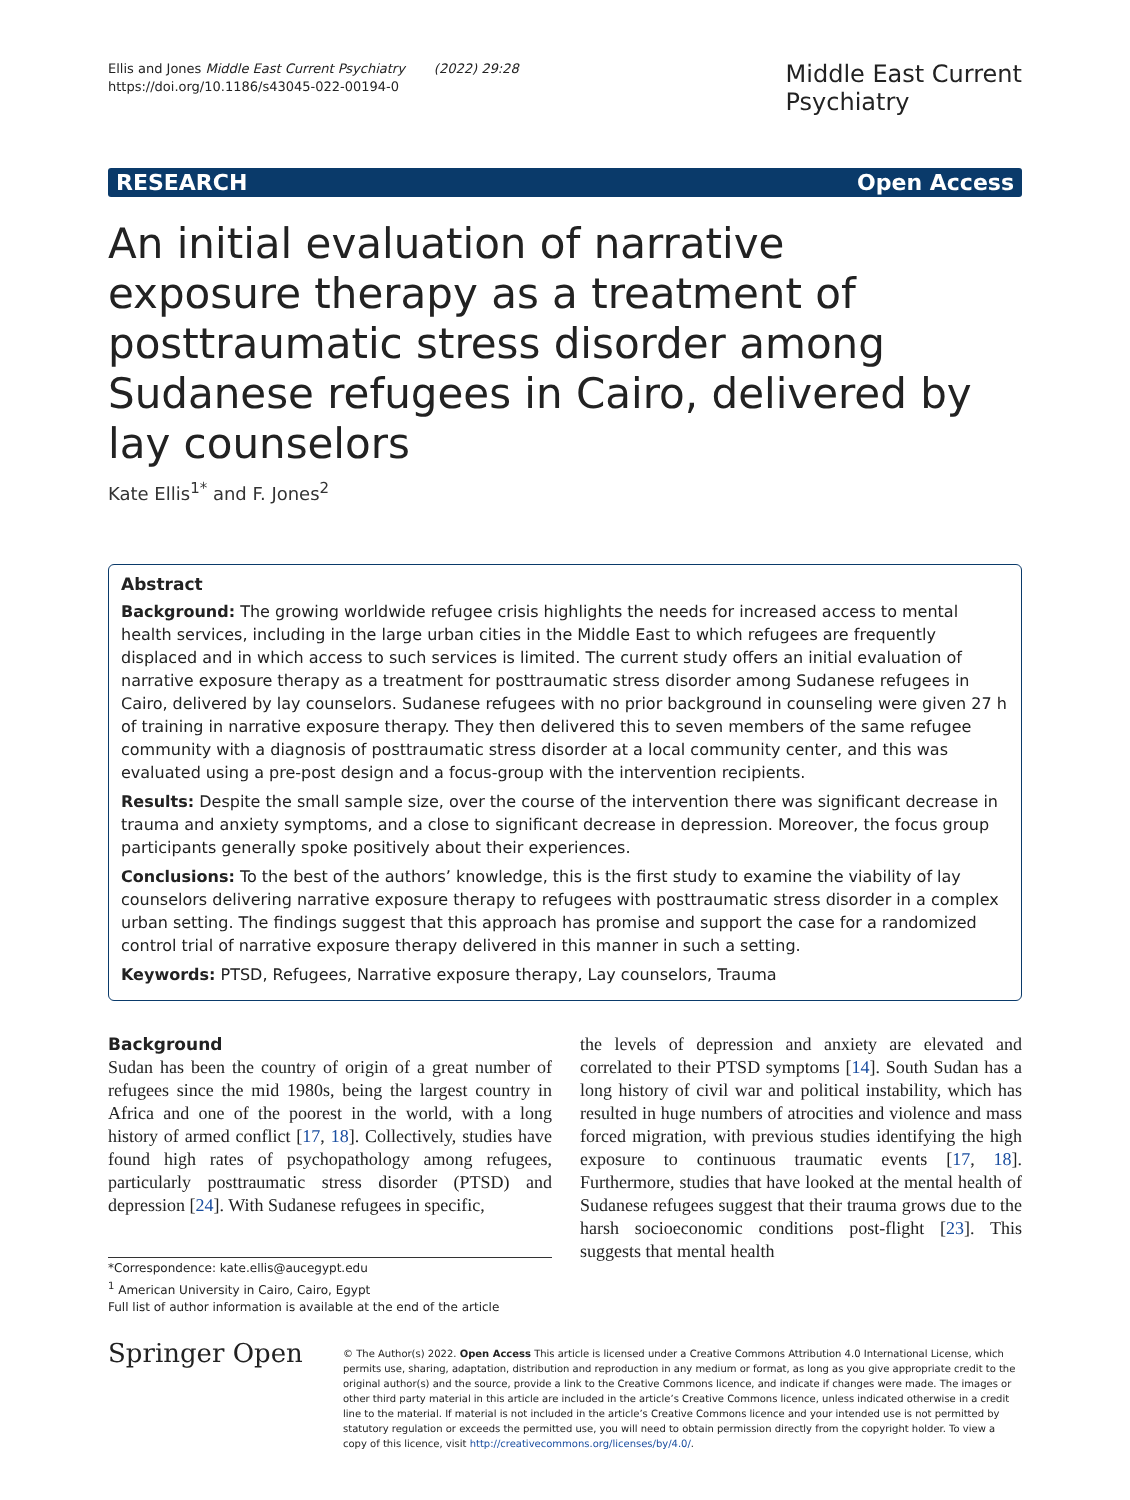Ellis and Jones Middle East Current Psychiatry (2022) 29:28
https://doi.org/10.1186/s43045-022-00194-0
Middle East Current
Psychiatry
RESEARCH Open Access
An initial evaluation of narrative exposure therapy as a treatment of posttraumatic stress disorder among Sudanese refugees in Cairo, delivered by lay counselors
Kate Ellis<sup>1*</sup> and F. Jones<sup>2</sup>
Abstract
Background: The growing worldwide refugee crisis highlights the needs for increased access to mental health services, including in the large urban cities in the Middle East to which refugees are frequently displaced and in which access to such services is limited. The current study offers an initial evaluation of narrative exposure therapy as a treatment for posttraumatic stress disorder among Sudanese refugees in Cairo, delivered by lay counselors. Sudanese refugees with no prior background in counseling were given 27 h of training in narrative exposure therapy. They then delivered this to seven members of the same refugee community with a diagnosis of posttraumatic stress disorder at a local community center, and this was evaluated using a pre-post design and a focus-group with the intervention recipients.
Results: Despite the small sample size, over the course of the intervention there was significant decrease in trauma and anxiety symptoms, and a close to significant decrease in depression. Moreover, the focus group participants generally spoke positively about their experiences.
Conclusions: To the best of the authors’ knowledge, this is the first study to examine the viability of lay counselors delivering narrative exposure therapy to refugees with posttraumatic stress disorder in a complex urban setting. The findings suggest that this approach has promise and support the case for a randomized control trial of narrative exposure therapy delivered in this manner in such a setting.
Keywords: PTSD, Refugees, Narrative exposure therapy, Lay counselors, Trauma
Background
Sudan has been the country of origin of a great number of refugees since the mid 1980s, being the largest country in Africa and one of the poorest in the world, with a long history of armed conflict [17, 18]. Collectively, studies have found high rates of psychopathology among refugees, particularly posttraumatic stress disorder (PTSD) and depression [24]. With Sudanese refugees in specific,
*Correspondence: kate.ellis@aucegypt.edu
<sup>1</sup> American University in Cairo, Cairo, Egypt
Full list of author information is available at the end of the article
the levels of depression and anxiety are elevated and correlated to their PTSD symptoms [14]. South Sudan has a long history of civil war and political instability, which has resulted in huge numbers of atrocities and violence and mass forced migration, with previous studies identifying the high exposure to continuous traumatic events [17, 18]. Furthermore, studies that have looked at the mental health of Sudanese refugees suggest that their trauma grows due to the harsh socioeconomic conditions post-flight [23]. This suggests that mental health
Springer Open
© The Author(s) 2022. Open Access This article is licensed under a Creative Commons Attribution 4.0 International License, which permits use, sharing, adaptation, distribution and reproduction in any medium or format, as long as you give appropriate credit to the original author(s) and the source, provide a link to the Creative Commons licence, and indicate if changes were made. The images or other third party material in this article are included in the article’s Creative Commons licence, unless indicated otherwise in a credit line to the material. If material is not included in the article’s Creative Commons licence and your intended use is not permitted by statutory regulation or exceeds the permitted use, you will need to obtain permission directly from the copyright holder. To view a copy of this licence, visit http://creativecommons.org/licenses/by/4.0/.